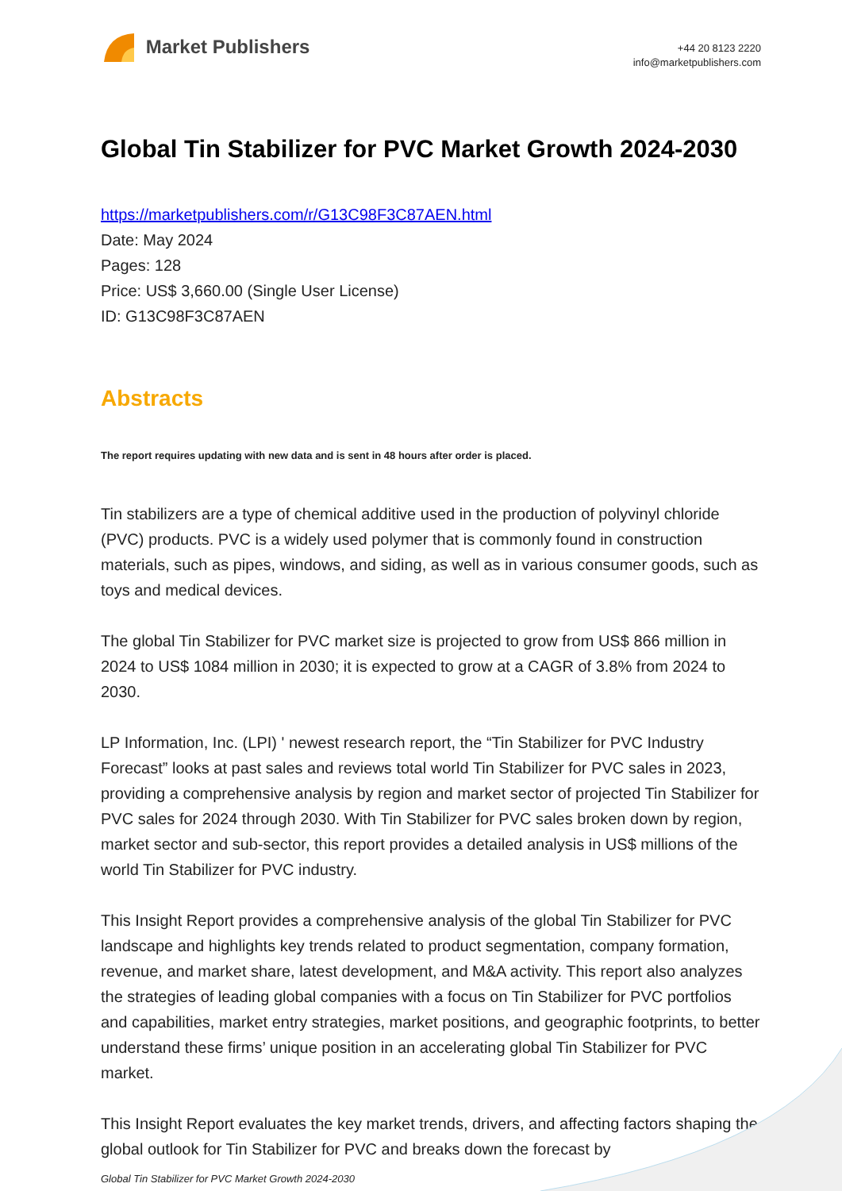Market Publishers
+44 20 8123 2220
info@marketpublishers.com
Global Tin Stabilizer for PVC Market Growth 2024-2030
https://marketpublishers.com/r/G13C98F3C87AEN.html
Date: May 2024
Pages: 128
Price: US$ 3,660.00 (Single User License)
ID: G13C98F3C87AEN
Abstracts
The report requires updating with new data and is sent in 48 hours after order is placed.
Tin stabilizers are a type of chemical additive used in the production of polyvinyl chloride (PVC) products. PVC is a widely used polymer that is commonly found in construction materials, such as pipes, windows, and siding, as well as in various consumer goods, such as toys and medical devices.
The global Tin Stabilizer for PVC market size is projected to grow from US$ 866 million in 2024 to US$ 1084 million in 2030; it is expected to grow at a CAGR of 3.8% from 2024 to 2030.
LP Information, Inc. (LPI) ' newest research report, the “Tin Stabilizer for PVC Industry Forecast” looks at past sales and reviews total world Tin Stabilizer for PVC sales in 2023, providing a comprehensive analysis by region and market sector of projected Tin Stabilizer for PVC sales for 2024 through 2030. With Tin Stabilizer for PVC sales broken down by region, market sector and sub-sector, this report provides a detailed analysis in US$ millions of the world Tin Stabilizer for PVC industry.
This Insight Report provides a comprehensive analysis of the global Tin Stabilizer for PVC landscape and highlights key trends related to product segmentation, company formation, revenue, and market share, latest development, and M&A activity. This report also analyzes the strategies of leading global companies with a focus on Tin Stabilizer for PVC portfolios and capabilities, market entry strategies, market positions, and geographic footprints, to better understand these firms’ unique position in an accelerating global Tin Stabilizer for PVC market.
This Insight Report evaluates the key market trends, drivers, and affecting factors shaping the global outlook for Tin Stabilizer for PVC and breaks down the forecast by
Global Tin Stabilizer for PVC Market Growth 2024-2030